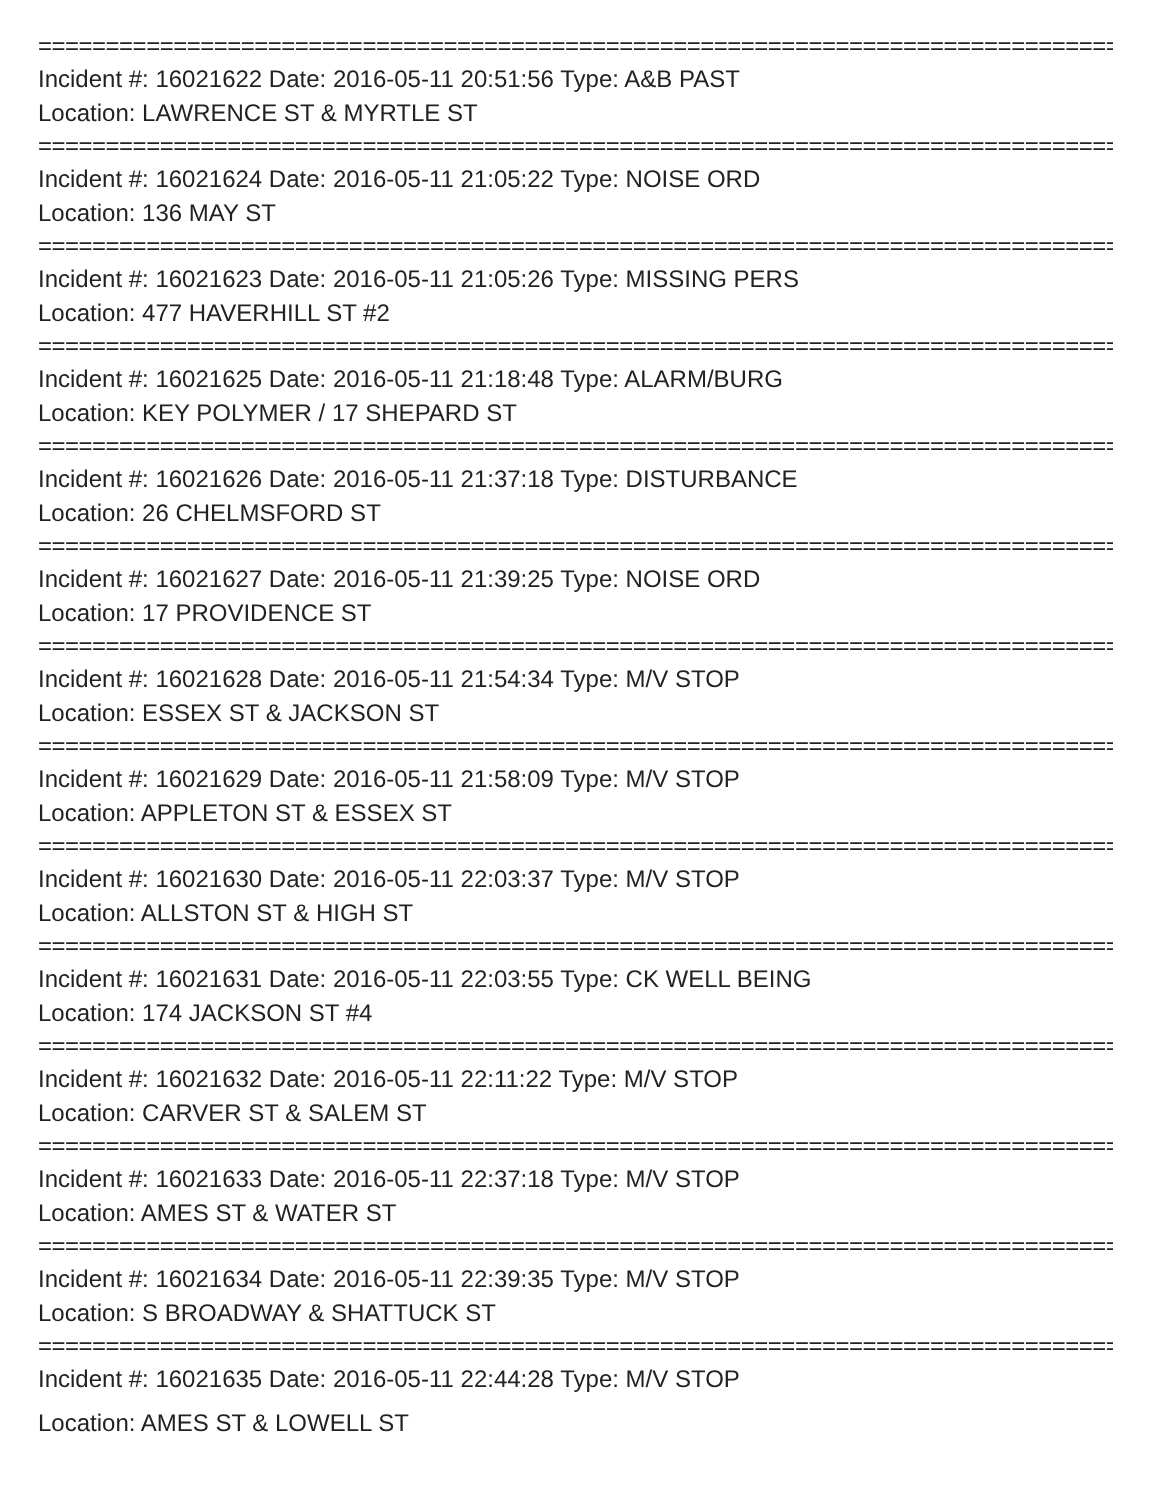==================================================================================
Incident #: 16021622 Date: 2016-05-11 20:51:56 Type: A&B PAST
Location: LAWRENCE ST & MYRTLE ST
==================================================================================
Incident #: 16021624 Date: 2016-05-11 21:05:22 Type: NOISE ORD
Location: 136 MAY ST
==================================================================================
Incident #: 16021623 Date: 2016-05-11 21:05:26 Type: MISSING PERS
Location: 477 HAVERHILL ST #2
==================================================================================
Incident #: 16021625 Date: 2016-05-11 21:18:48 Type: ALARM/BURG
Location: KEY POLYMER / 17 SHEPARD ST
==================================================================================
Incident #: 16021626 Date: 2016-05-11 21:37:18 Type: DISTURBANCE
Location: 26 CHELMSFORD ST
==================================================================================
Incident #: 16021627 Date: 2016-05-11 21:39:25 Type: NOISE ORD
Location: 17 PROVIDENCE ST
==================================================================================
Incident #: 16021628 Date: 2016-05-11 21:54:34 Type: M/V STOP
Location: ESSEX ST & JACKSON ST
==================================================================================
Incident #: 16021629 Date: 2016-05-11 21:58:09 Type: M/V STOP
Location: APPLETON ST & ESSEX ST
==================================================================================
Incident #: 16021630 Date: 2016-05-11 22:03:37 Type: M/V STOP
Location: ALLSTON ST & HIGH ST
==================================================================================
Incident #: 16021631 Date: 2016-05-11 22:03:55 Type: CK WELL BEING
Location: 174 JACKSON ST #4
==================================================================================
Incident #: 16021632 Date: 2016-05-11 22:11:22 Type: M/V STOP
Location: CARVER ST & SALEM ST
==================================================================================
Incident #: 16021633 Date: 2016-05-11 22:37:18 Type: M/V STOP
Location: AMES ST & WATER ST
==================================================================================
Incident #: 16021634 Date: 2016-05-11 22:39:35 Type: M/V STOP
Location: S BROADWAY & SHATTUCK ST
==================================================================================
Incident #: 16021635 Date: 2016-05-11 22:44:28 Type: M/V STOP
Location: AMES ST & LOWELL ST